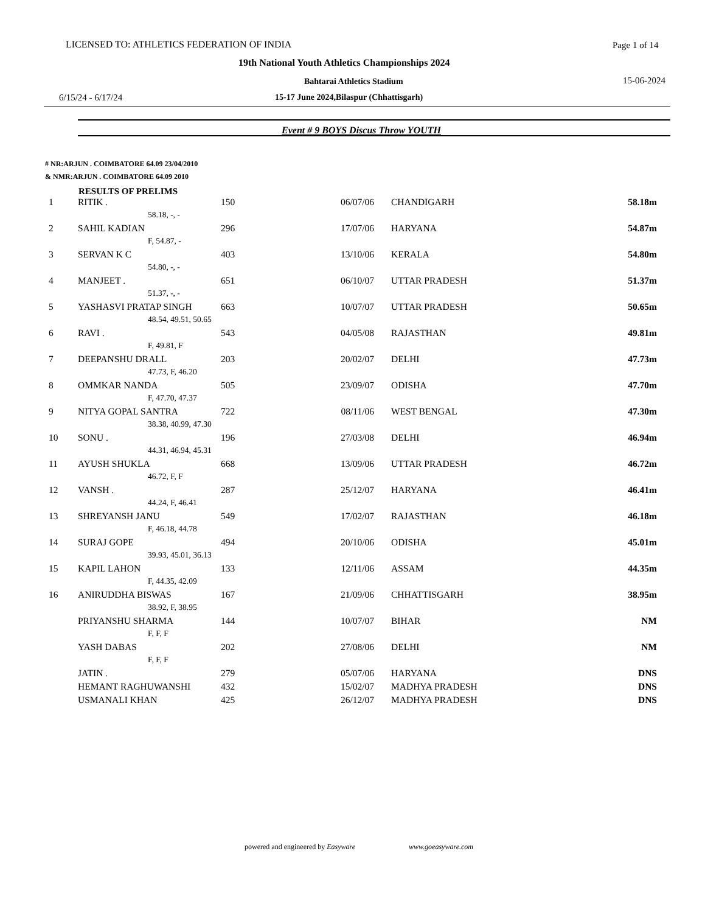LICENSED TO: ATHLETICS FEDERATION OF INDIA Page 1 of 14
19th National Youth Athletics Championships 2024
Bahtarai Athletics Stadium 15-06-2024
6/15/24 - 6/17/24 15-17 June 2024,Bilaspur (Chhattisgarh)
Event # 9 BOYS Discus Throw YOUTH
# NR:ARJUN . COIMBATORE 64.09 23/04/2010
& NMR:ARJUN . COIMBATORE 64.09 2010
RESULTS OF PRELIMS
| 1 | RITIK . | 150 | 06/07/06 | CHANDIGARH | 58.18m |
| | 58.18, -, - | | | | |
| 2 | SAHIL KADIAN | 296 | 17/07/06 | HARYANA | 54.87m |
| | F, 54.87, - | | | | |
| 3 | SERVAN K C | 403 | 13/10/06 | KERALA | 54.80m |
| | 54.80, -, - | | | | |
| 4 | MANJEET . | 651 | 06/10/07 | UTTAR PRADESH | 51.37m |
| | 51.37, -, - | | | | |
| 5 | YASHASVI PRATAP SINGH | 663 | 10/07/07 | UTTAR PRADESH | 50.65m |
| | 48.54, 49.51, 50.65 | | | | |
| 6 | RAVI . | 543 | 04/05/08 | RAJASTHAN | 49.81m |
| | F, 49.81, F | | | | |
| 7 | DEEPANSHU DRALL | 203 | 20/02/07 | DELHI | 47.73m |
| | 47.73, F, 46.20 | | | | |
| 8 | OMMKAR NANDA | 505 | 23/09/07 | ODISHA | 47.70m |
| | F, 47.70, 47.37 | | | | |
| 9 | NITYA GOPAL SANTRA | 722 | 08/11/06 | WEST BENGAL | 47.30m |
| | 38.38, 40.99, 47.30 | | | | |
| 10 | SONU . | 196 | 27/03/08 | DELHI | 46.94m |
| | 44.31, 46.94, 45.31 | | | | |
| 11 | AYUSH SHUKLA | 668 | 13/09/06 | UTTAR PRADESH | 46.72m |
| | 46.72, F, F | | | | |
| 12 | VANSH . | 287 | 25/12/07 | HARYANA | 46.41m |
| | 44.24, F, 46.41 | | | | |
| 13 | SHREYANSH JANU | 549 | 17/02/07 | RAJASTHAN | 46.18m |
| | F, 46.18, 44.78 | | | | |
| 14 | SURAJ GOPE | 494 | 20/10/06 | ODISHA | 45.01m |
| | 39.93, 45.01, 36.13 | | | | |
| 15 | KAPIL LAHON | 133 | 12/11/06 | ASSAM | 44.35m |
| | F, 44.35, 42.09 | | | | |
| 16 | ANIRUDDHA BISWAS | 167 | 21/09/06 | CHHATTISGARH | 38.95m |
| | 38.92, F, 38.95 | | | | |
| | PRIYANSHU SHARMA | 144 | 10/07/07 | BIHAR | NM |
| | F, F, F | | | | |
| | YASH DABAS | 202 | 27/08/06 | DELHI | NM |
| | F, F, F | | | | |
| | JATIN . | 279 | 05/07/06 | HARYANA | DNS |
| | HEMANT RAGHUWANSHI | 432 | 15/02/07 | MADHYA PRADESH | DNS |
| | USMANALI KHAN | 425 | 26/12/07 | MADHYA PRADESH | DNS |
powered and engineered by Easyware www.goeasyware.com